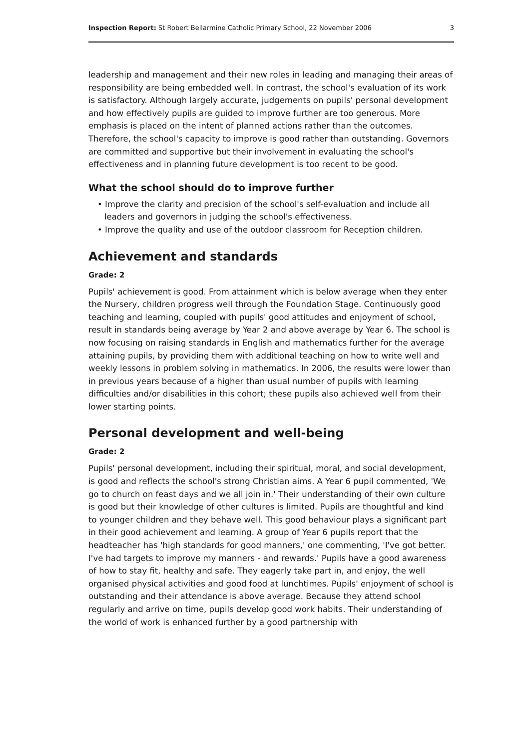Inspection Report: St Robert Bellarmine Catholic Primary School, 22 November 2006 3
leadership and management and their new roles in leading and managing their areas of responsibility are being embedded well. In contrast, the school's evaluation of its work is satisfactory. Although largely accurate, judgements on pupils' personal development and how effectively pupils are guided to improve further are too generous. More emphasis is placed on the intent of planned actions rather than the outcomes. Therefore, the school's capacity to improve is good rather than outstanding. Governors are committed and supportive but their involvement in evaluating the school's effectiveness and in planning future development is too recent to be good.
What the school should do to improve further
• Improve the clarity and precision of the school's self-evaluation and include all leaders and governors in judging the school's effectiveness.
• Improve the quality and use of the outdoor classroom for Reception children.
Achievement and standards
Grade: 2
Pupils' achievement is good. From attainment which is below average when they enter the Nursery, children progress well through the Foundation Stage. Continuously good teaching and learning, coupled with pupils' good attitudes and enjoyment of school, result in standards being average by Year 2 and above average by Year 6. The school is now focusing on raising standards in English and mathematics further for the average attaining pupils, by providing them with additional teaching on how to write well and weekly lessons in problem solving in mathematics. In 2006, the results were lower than in previous years because of a higher than usual number of pupils with learning difficulties and/or disabilities in this cohort; these pupils also achieved well from their lower starting points.
Personal development and well-being
Grade: 2
Pupils' personal development, including their spiritual, moral, and social development, is good and reflects the school's strong Christian aims. A Year 6 pupil commented, 'We go to church on feast days and we all join in.' Their understanding of their own culture is good but their knowledge of other cultures is limited. Pupils are thoughtful and kind to younger children and they behave well. This good behaviour plays a significant part in their good achievement and learning. A group of Year 6 pupils report that the headteacher has 'high standards for good manners,' one commenting, 'I've got better. I've had targets to improve my manners - and rewards.' Pupils have a good awareness of how to stay fit, healthy and safe. They eagerly take part in, and enjoy, the well organised physical activities and good food at lunchtimes. Pupils' enjoyment of school is outstanding and their attendance is above average. Because they attend school regularly and arrive on time, pupils develop good work habits. Their understanding of the world of work is enhanced further by a good partnership with